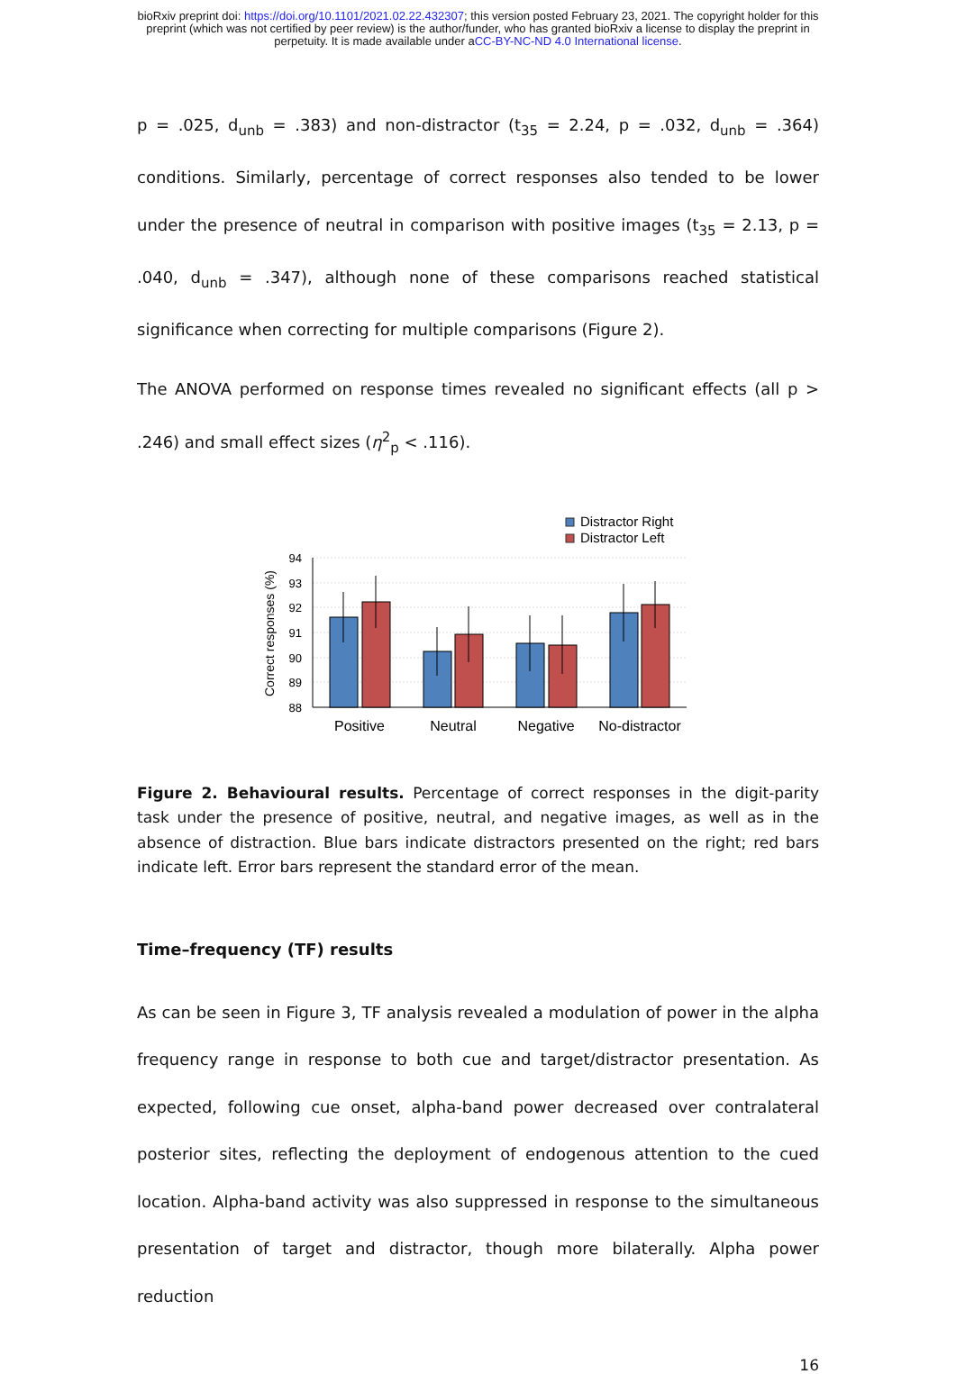bioRxiv preprint doi: https://doi.org/10.1101/2021.02.22.432307; this version posted February 23, 2021. The copyright holder for this
preprint (which was not certified by peer review) is the author/funder, who has granted bioRxiv a license to display the preprint in
perpetuity. It is made available under aCC-BY-NC-ND 4.0 International license.
p = .025, d<sub>unb</sub> = .383) and non-distractor (t<sub>35</sub> = 2.24, p = .032, d<sub>unb</sub> = .364) conditions. Similarly, percentage of correct responses also tended to be lower under the presence of neutral in comparison with positive images (t<sub>35</sub> = 2.13, p = .040, d<sub>unb</sub> = .347), although none of these comparisons reached statistical significance when correcting for multiple comparisons (Figure 2).
The ANOVA performed on response times revealed no significant effects (all p > .246) and small effect sizes (η<sup>2</sup><sub>p</sub> < .116).
Distractor Right
Distractor Left
94
93
92
91
90
89
88
Correct responses (%)
Positive
Neutral
Negative
No-distractor
Figure 2. Behavioural results. Percentage of correct responses in the digit-parity task under the presence of positive, neutral, and negative images, as well as in the absence of distraction. Blue bars indicate distractors presented on the right; red bars indicate left. Error bars represent the standard error of the mean.
Time–frequency (TF) results
As can be seen in Figure 3, TF analysis revealed a modulation of power in the alpha frequency range in response to both cue and target/distractor presentation. As expected, following cue onset, alpha-band power decreased over contralateral posterior sites, reflecting the deployment of endogenous attention to the cued location. Alpha-band activity was also suppressed in response to the simultaneous presentation of target and distractor, though more bilaterally. Alpha power reduction
16